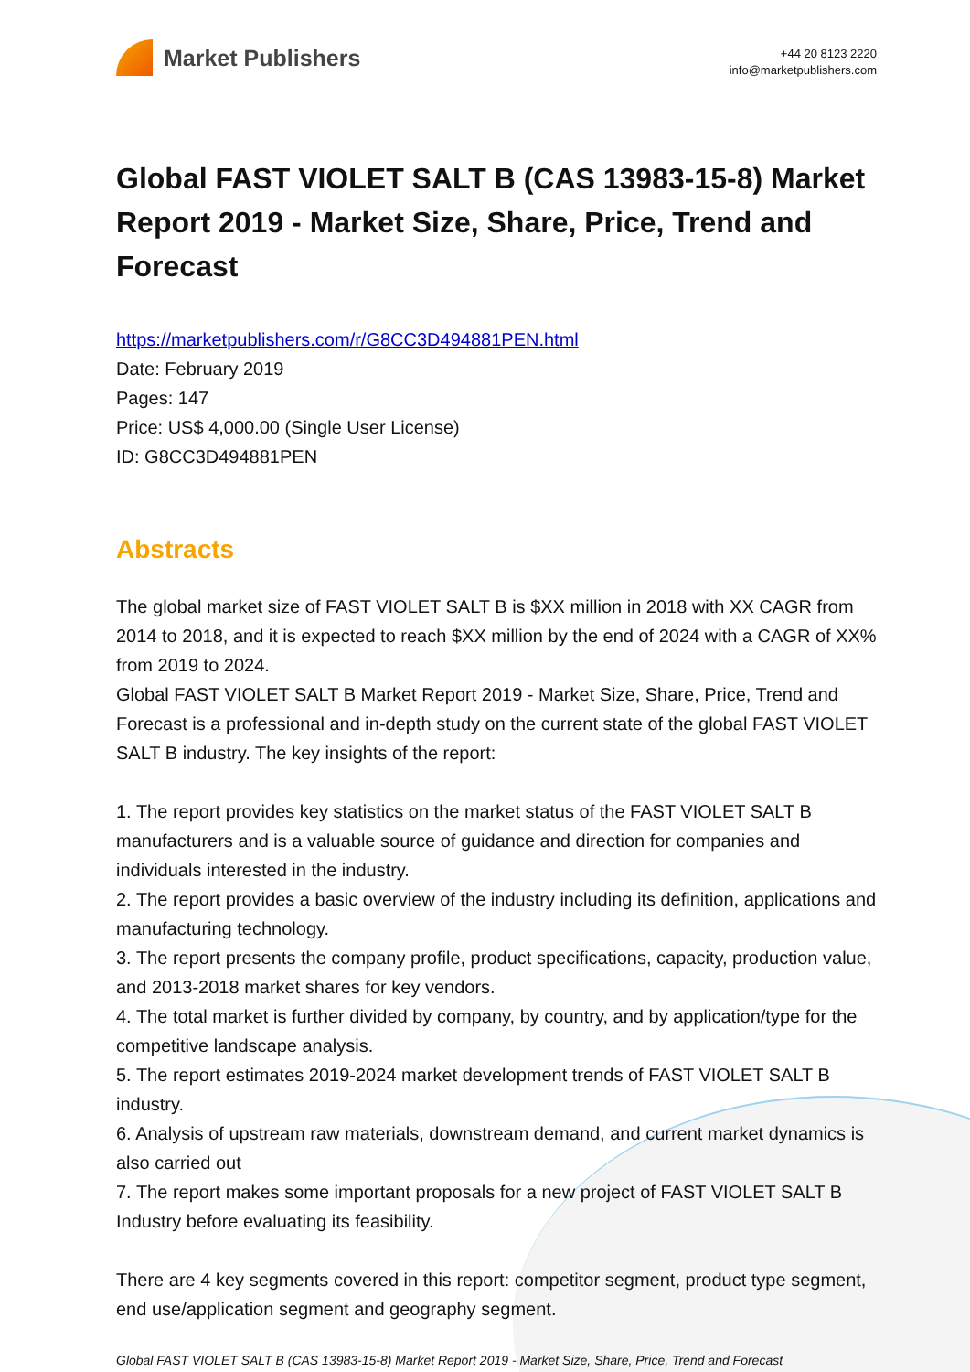Market Publishers
+44 20 8123 2220
info@marketpublishers.com
Global FAST VIOLET SALT B (CAS 13983-15-8) Market Report 2019 - Market Size, Share, Price, Trend and Forecast
https://marketpublishers.com/r/G8CC3D494881PEN.html
Date: February 2019
Pages: 147
Price: US$ 4,000.00 (Single User License)
ID: G8CC3D494881PEN
Abstracts
The global market size of FAST VIOLET SALT B is $XX million in 2018 with XX CAGR from 2014 to 2018, and it is expected to reach $XX million by the end of 2024 with a CAGR of XX% from 2019 to 2024.
Global FAST VIOLET SALT B Market Report 2019 - Market Size, Share, Price, Trend and Forecast is a professional and in-depth study on the current state of the global FAST VIOLET SALT B industry. The key insights of the report:
1. The report provides key statistics on the market status of the FAST VIOLET SALT B manufacturers and is a valuable source of guidance and direction for companies and individuals interested in the industry.
2. The report provides a basic overview of the industry including its definition, applications and manufacturing technology.
3. The report presents the company profile, product specifications, capacity, production value, and 2013-2018 market shares for key vendors.
4. The total market is further divided by company, by country, and by application/type for the competitive landscape analysis.
5. The report estimates 2019-2024 market development trends of FAST VIOLET SALT B industry.
6. Analysis of upstream raw materials, downstream demand, and current market dynamics is also carried out
7. The report makes some important proposals for a new project of FAST VIOLET SALT B Industry before evaluating its feasibility.
There are 4 key segments covered in this report: competitor segment, product type segment, end use/application segment and geography segment.
Global FAST VIOLET SALT B (CAS 13983-15-8) Market Report 2019 - Market Size, Share, Price, Trend and Forecast